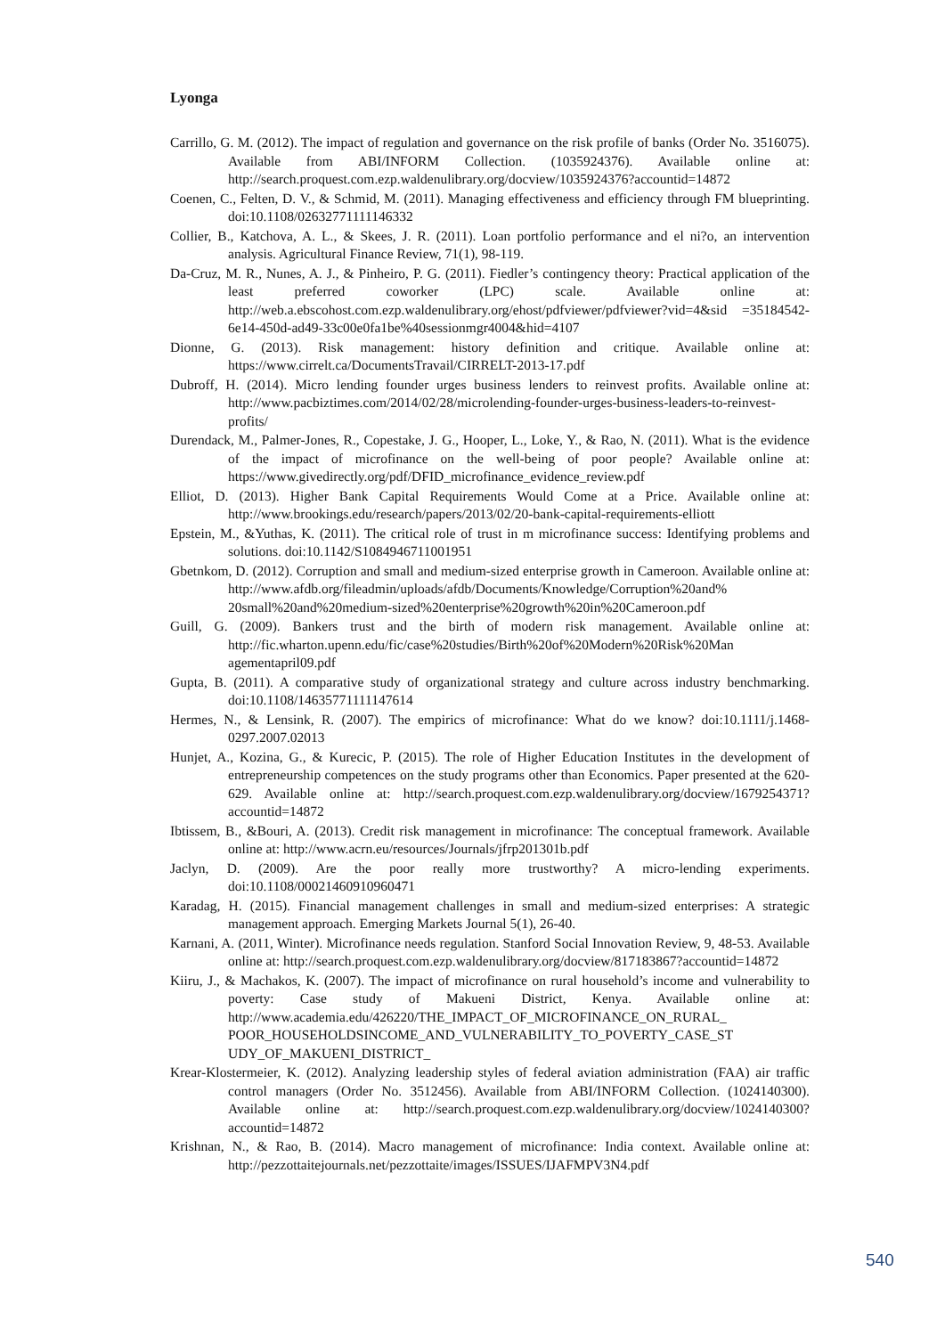Lyonga
Carrillo, G. M. (2012). The impact of regulation and governance on the risk profile of banks (Order No. 3516075). Available from ABI/INFORM Collection. (1035924376). Available online at: http://search.proquest.com.ezp.waldenulibrary.org/docview/1035924376?accountid=14872
Coenen, C., Felten, D. V., & Schmid, M. (2011). Managing effectiveness and efficiency through FM blueprinting. doi:10.1108/02632771111146332
Collier, B., Katchova, A. L., & Skees, J. R. (2011). Loan portfolio performance and el ni?o, an intervention analysis. Agricultural Finance Review, 71(1), 98-119.
Da-Cruz, M. R., Nunes, A. J., & Pinheiro, P. G. (2011). Fiedler’s contingency theory: Practical application of the least preferred coworker (LPC) scale. Available online at: http://web.a.ebscohost.com.ezp.waldenulibrary.org/ehost/pdfviewer/pdfviewer?vid=4&sid =35184542-6e14-450d-ad49-33c00e0fa1be%40sessionmgr4004&hid=4107
Dionne, G. (2013). Risk management: history definition and critique. Available online at: https://www.cirrelt.ca/DocumentsTravail/CIRRELT-2013-17.pdf
Dubroff, H. (2014). Micro lending founder urges business lenders to reinvest profits. Available online at: http://www.pacbiztimes.com/2014/02/28/microlending-founder-urges-business-leaders-to-reinvest-profits/
Durendack, M., Palmer-Jones, R., Copestake, J. G., Hooper, L., Loke, Y., & Rao, N. (2011). What is the evidence of the impact of microfinance on the well-being of poor people? Available online at: https://www.givedirectly.org/pdf/DFID_microfinance_evidence_review.pdf
Elliot, D. (2013). Higher Bank Capital Requirements Would Come at a Price. Available online at: http://www.brookings.edu/research/papers/2013/02/20-bank-capital-requirements-elliott
Epstein, M., &Yuthas, K. (2011). The critical role of trust in m microfinance success: Identifying problems and solutions. doi:10.1142/S1084946711001951
Gbetnkom, D. (2012). Corruption and small and medium-sized enterprise growth in Cameroon. Available online at: http://www.afdb.org/fileadmin/uploads/afdb/Documents/Knowledge/Corruption%20and% 20small%20and%20medium-sized%20enterprise%20growth%20in%20Cameroon.pdf
Guill, G. (2009). Bankers trust and the birth of modern risk management. Available online at: http://fic.wharton.upenn.edu/fic/case%20studies/Birth%20of%20Modern%20Risk%20Man agementapril09.pdf
Gupta, B. (2011). A comparative study of organizational strategy and culture across industry benchmarking. doi:10.1108/14635771111147614
Hermes, N., & Lensink, R. (2007). The empirics of microfinance: What do we know? doi:10.1111/j.1468-0297.2007.02013
Hunjet, A., Kozina, G., & Kurecic, P. (2015). The role of Higher Education Institutes in the development of entrepreneurship competences on the study programs other than Economics. Paper presented at the 620-629. Available online at: http://search.proquest.com.ezp.waldenulibrary.org/docview/1679254371?accountid=14872
Ibtissem, B., &Bouri, A. (2013). Credit risk management in microfinance: The conceptual framework. Available online at: http://www.acrn.eu/resources/Journals/jfrp201301b.pdf
Jaclyn, D. (2009). Are the poor really more trustworthy? A micro-lending experiments. doi:10.1108/00021460910960471
Karadag, H. (2015). Financial management challenges in small and medium-sized enterprises: A strategic management approach. Emerging Markets Journal 5(1), 26-40.
Karnani, A. (2011, Winter). Microfinance needs regulation. Stanford Social Innovation Review, 9, 48-53. Available online at: http://search.proquest.com.ezp.waldenulibrary.org/docview/817183867?accountid=14872
Kiiru, J., & Machakos, K. (2007). The impact of microfinance on rural household’s income and vulnerability to poverty: Case study of Makueni District, Kenya. Available online at: http://www.academia.edu/426220/THE_IMPACT_OF_MICROFINANCE_ON_RURAL_ POOR_HOUSEHOLDSINCOME_AND_VULNERABILITY_TO_POVERTY_CASE_ST UDY_OF_MAKUENI_DISTRICT_
Krear-Klostermeier, K. (2012). Analyzing leadership styles of federal aviation administration (FAA) air traffic control managers (Order No. 3512456). Available from ABI/INFORM Collection. (1024140300). Available online at: http://search.proquest.com.ezp.waldenulibrary.org/docview/1024140300?accountid=14872
Krishnan, N., & Rao, B. (2014). Macro management of microfinance: India context. Available online at: http://pezzottaitejournals.net/pezzottaite/images/ISSUES/IJAFMPV3N4.pdf
540